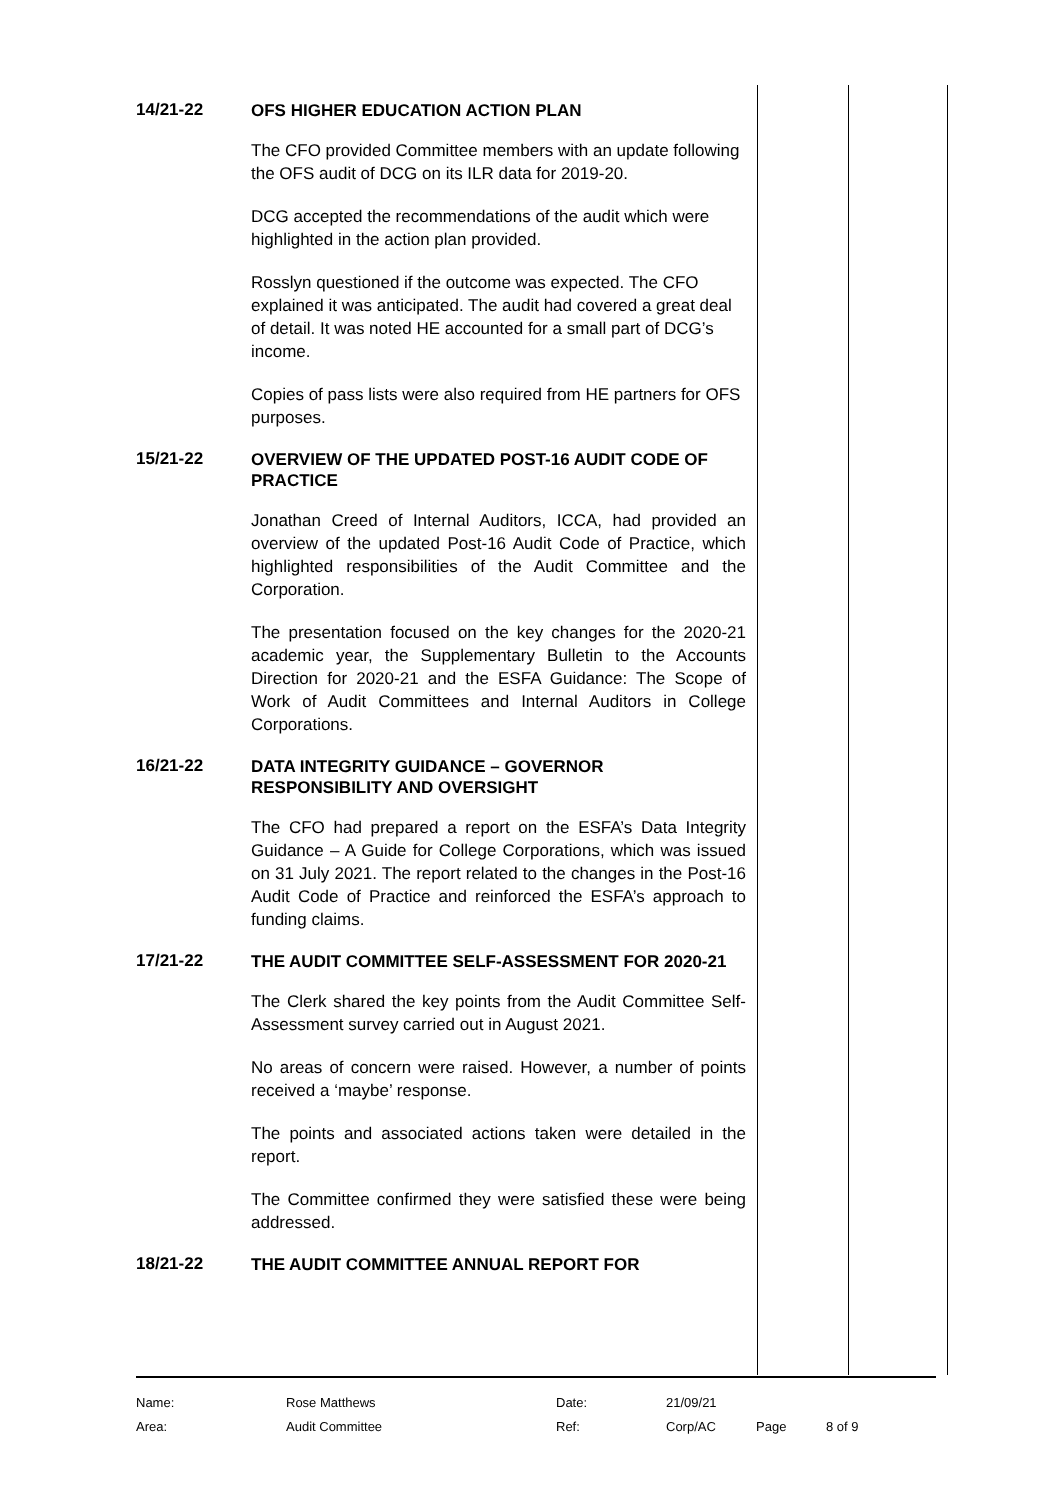14/21-22
OFS HIGHER EDUCATION ACTION PLAN
The CFO provided Committee members with an update following the OFS audit of DCG on its ILR data for 2019-20.
DCG accepted the recommendations of the audit which were highlighted in the action plan provided.
Rosslyn questioned if the outcome was expected. The CFO explained it was anticipated. The audit had covered a great deal of detail. It was noted HE accounted for a small part of DCG’s income.
Copies of pass lists were also required from HE partners for OFS purposes.
15/21-22
OVERVIEW OF THE UPDATED POST-16 AUDIT CODE OF PRACTICE
Jonathan Creed of Internal Auditors, ICCA, had provided an overview of the updated Post-16 Audit Code of Practice, which highlighted responsibilities of the Audit Committee and the Corporation.
The presentation focused on the key changes for the 2020-21 academic year, the Supplementary Bulletin to the Accounts Direction for 2020-21 and the ESFA Guidance: The Scope of Work of Audit Committees and Internal Auditors in College Corporations.
16/21-22
DATA INTEGRITY GUIDANCE – GOVERNOR RESPONSIBILITY AND OVERSIGHT
The CFO had prepared a report on the ESFA’s Data Integrity Guidance – A Guide for College Corporations, which was issued on 31 July 2021. The report related to the changes in the Post-16 Audit Code of Practice and reinforced the ESFA’s approach to funding claims.
17/21-22
THE AUDIT COMMITTEE SELF-ASSESSMENT FOR 2020-21
The Clerk shared the key points from the Audit Committee Self-Assessment survey carried out in August 2021.
No areas of concern were raised. However, a number of points received a ‘maybe’ response.
The points and associated actions taken were detailed in the report.
The Committee confirmed they were satisfied these were being addressed.
18/21-22
THE AUDIT COMMITTEE ANNUAL REPORT FOR
| Name: | Rose Matthews | Date: | 21/09/21 | | |
| Area: | Audit Committee | Ref: | Corp/AC | Page | 8 of 9 |